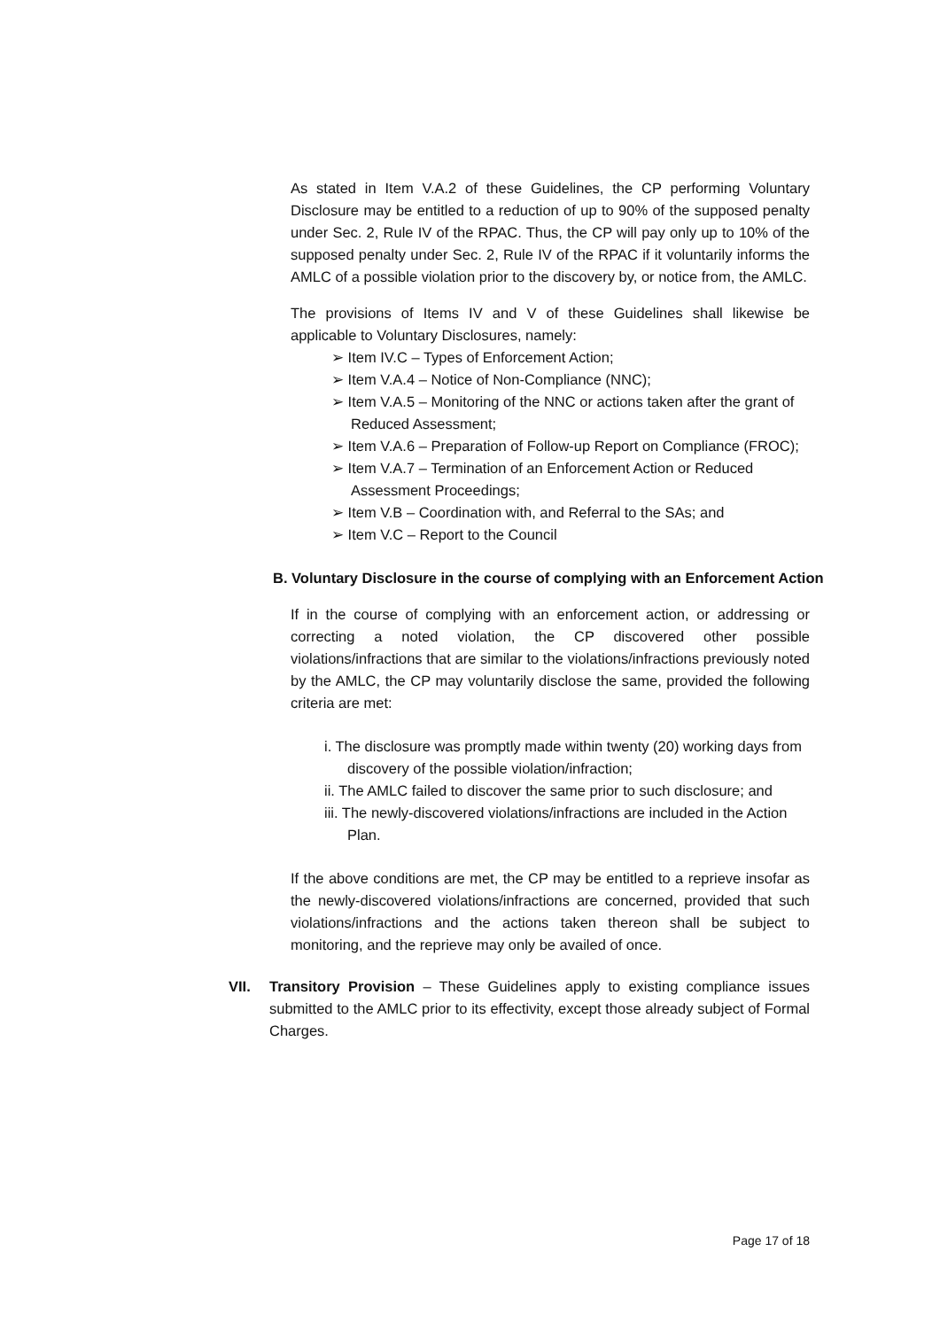As stated in Item V.A.2 of these Guidelines, the CP performing Voluntary Disclosure may be entitled to a reduction of up to 90% of the supposed penalty under Sec. 2, Rule IV of the RPAC. Thus, the CP will pay only up to 10% of the supposed penalty under Sec. 2, Rule IV of the RPAC if it voluntarily informs the AMLC of a possible violation prior to the discovery by, or notice from, the AMLC.
The provisions of Items IV and V of these Guidelines shall likewise be applicable to Voluntary Disclosures, namely:
➢ Item IV.C – Types of Enforcement Action;
➢ Item V.A.4 – Notice of Non-Compliance (NNC);
➢ Item V.A.5 – Monitoring of the NNC or actions taken after the grant of Reduced Assessment;
➢ Item V.A.6 – Preparation of Follow-up Report on Compliance (FROC);
➢ Item V.A.7 – Termination of an Enforcement Action or Reduced Assessment Proceedings;
➢ Item V.B – Coordination with, and Referral to the SAs; and
➢ Item V.C – Report to the Council
B. Voluntary Disclosure in the course of complying with an Enforcement Action
If in the course of complying with an enforcement action, or addressing or correcting a noted violation, the CP discovered other possible violations/infractions that are similar to the violations/infractions previously noted by the AMLC, the CP may voluntarily disclose the same, provided the following criteria are met:
i. The disclosure was promptly made within twenty (20) working days from discovery of the possible violation/infraction;
ii. The AMLC failed to discover the same prior to such disclosure; and
iii. The newly-discovered violations/infractions are included in the Action Plan.
If the above conditions are met, the CP may be entitled to a reprieve insofar as the newly-discovered violations/infractions are concerned, provided that such violations/infractions and the actions taken thereon shall be subject to monitoring, and the reprieve may only be availed of once.
VII. Transitory Provision – These Guidelines apply to existing compliance issues submitted to the AMLC prior to its effectivity, except those already subject of Formal Charges.
Page 17 of 18